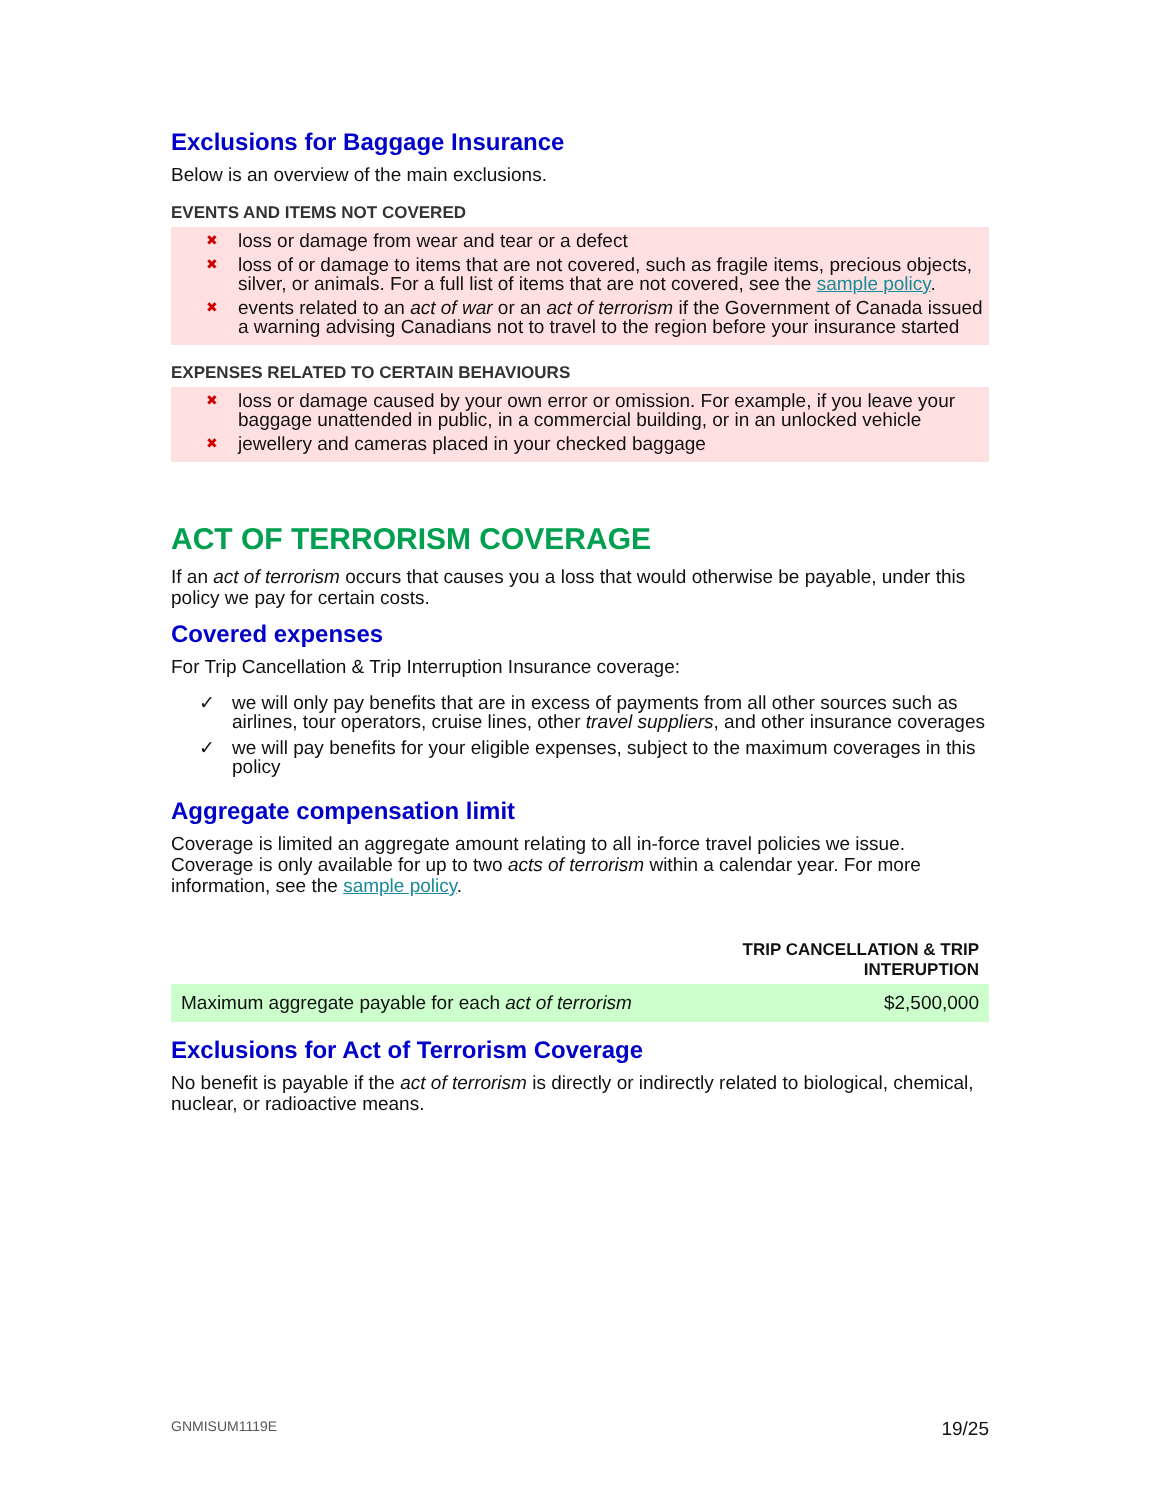Exclusions for Baggage Insurance
Below is an overview of the main exclusions.
EVENTS AND ITEMS NOT COVERED
✖ loss or damage from wear and tear or a defect
✖ loss of or damage to items that are not covered, such as fragile items, precious objects, silver, or animals. For a full list of items that are not covered, see the sample policy.
✖ events related to an act of war or an act of terrorism if the Government of Canada issued a warning advising Canadians not to travel to the region before your insurance started
EXPENSES RELATED TO CERTAIN BEHAVIOURS
✖ loss or damage caused by your own error or omission. For example, if you leave your baggage unattended in public, in a commercial building, or in an unlocked vehicle
✖ jewellery and cameras placed in your checked baggage
ACT OF TERRORISM COVERAGE
If an act of terrorism occurs that causes you a loss that would otherwise be payable, under this policy we pay for certain costs.
Covered expenses
For Trip Cancellation & Trip Interruption Insurance coverage:
✓ we will only pay benefits that are in excess of payments from all other sources such as airlines, tour operators, cruise lines, other travel suppliers, and other insurance coverages
✓ we will pay benefits for your eligible expenses, subject to the maximum coverages in this policy
Aggregate compensation limit
Coverage is limited an aggregate amount relating to all in-force travel policies we issue. Coverage is only available for up to two acts of terrorism within a calendar year. For more information, see the sample policy.
| | TRIP CANCELLATION & TRIP INTERUPTION |
| --- | --- |
| Maximum aggregate payable for each act of terrorism | $2,500,000 |
Exclusions for Act of Terrorism Coverage
No benefit is payable if the act of terrorism is directly or indirectly related to biological, chemical, nuclear, or radioactive means.
GNMISUM1119E 19/25